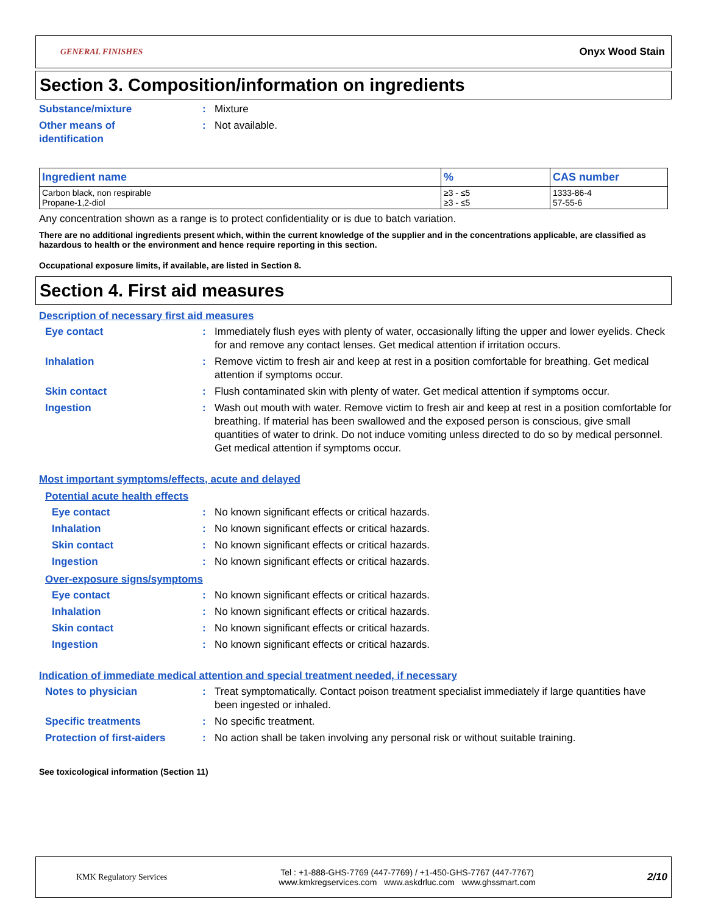GENERAL FINISHES Onyx Wood Stain
Section 3. Composition/information on ingredients
Substance/mixture: Mixture
Other means of
identification: Not available.
| Ingredient name | % | CAS number |
| --- | --- | --- |
| Carbon black, non respirable Propane-1,2-diol | ≥3 - ≤5 ≥3 - ≤5 | 1333-86-4 57-55-6 |
Any concentration shown as a range is to protect confidentiality or is due to batch variation.
There are no additional ingredients present which, within the current knowledge of the supplier and in the concentrations applicable, are classified as hazardous to health or the environment and hence require reporting in this section.
Occupational exposure limits, if available, are listed in Section 8.
Section 4. First aid measures
Description of necessary first aid measures
Eye contact: Immediately flush eyes with plenty of water, occasionally lifting the upper and lower eyelids. Check for and remove any contact lenses. Get medical attention if irritation occurs.
Inhalation: Remove victim to fresh air and keep at rest in a position comfortable for breathing. Get medical attention if symptoms occur.
Skin contact: Flush contaminated skin with plenty of water. Get medical attention if symptoms occur.
Ingestion: Wash out mouth with water. Remove victim to fresh air and keep at rest in a position comfortable for breathing. If material has been swallowed and the exposed person is conscious, give small quantities of water to drink. Do not induce vomiting unless directed to do so by medical personnel. Get medical attention if symptoms occur.
Most important symptoms/effects, acute and delayed
Potential acute health effects
Eye contact: No known significant effects or critical hazards.
Inhalation: No known significant effects or critical hazards.
Skin contact: No known significant effects or critical hazards.
Ingestion: No known significant effects or critical hazards.
Over-exposure signs/symptoms
Eye contact: No known significant effects or critical hazards.
Inhalation: No known significant effects or critical hazards.
Skin contact: No known significant effects or critical hazards.
Ingestion: No known significant effects or critical hazards.
Indication of immediate medical attention and special treatment needed, if necessary
Notes to physician: Treat symptomatically. Contact poison treatment specialist immediately if large quantities have been ingested or inhaled.
Specific treatments: No specific treatment.
Protection of first-aiders: No action shall be taken involving any personal risk or without suitable training.
See toxicological information (Section 11)
KMK Regulatory Services Tel : +1-888-GHS-7769 (447-7769) / +1-450-GHS-7767 (447-7767)
www.kmkregservices.com www.askdrluc.com www.ghssmart.com 2/10